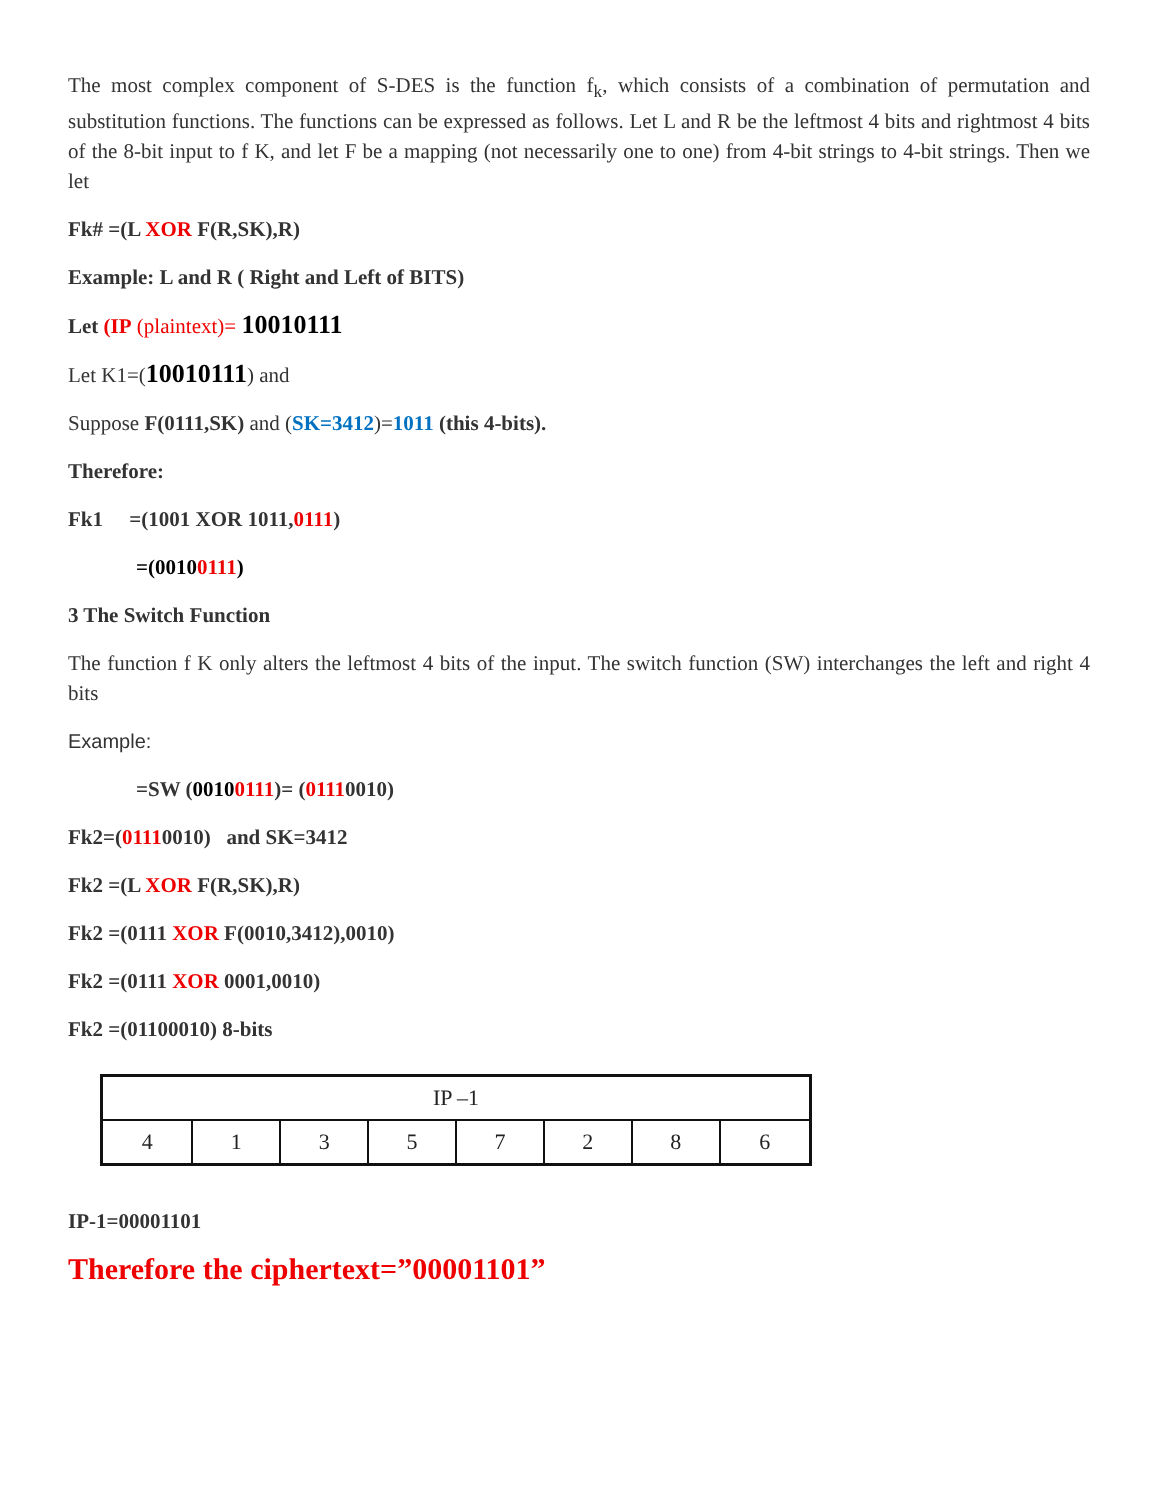The most complex component of S-DES is the function f<sub>k</sub>, which consists of a combination of permutation and substitution functions. The functions can be expressed as follows. Let L and R be the leftmost 4 bits and rightmost 4 bits of the 8-bit input to f K, and let F be a mapping (not necessarily one to one) from 4-bit strings to 4-bit strings. Then we let
Fk# =(L XOR F(R,SK),R)
Example: L and R ( Right and Left of BITS)
Let (IP (plaintext)= 10010111
Let K1=(10010111) and
Suppose F(0111,SK) and (SK=3412)=1011 (this 4-bits).
Therefore:
Fk1 =(1001 XOR 1011,0111)
=(00100111)
3 The Switch Function
The function f K only alters the leftmost 4 bits of the input. The switch function (SW) interchanges the left and right 4 bits
Example:
=SW (00100111)= (01110010)
Fk2=(01110010) and SK=3412
Fk2 =(L XOR F(R,SK),R)
Fk2 =(0111 XOR F(0010,3412),0010)
Fk2 =(0111 XOR 0001,0010)
Fk2 =(01100010) 8-bits
| IP –1 | | | | | | | |
| 4 | 1 | 3 | 5 | 7 | 2 | 8 | 6 |
IP-1=00001101
Therefore the ciphertext=”00001101”